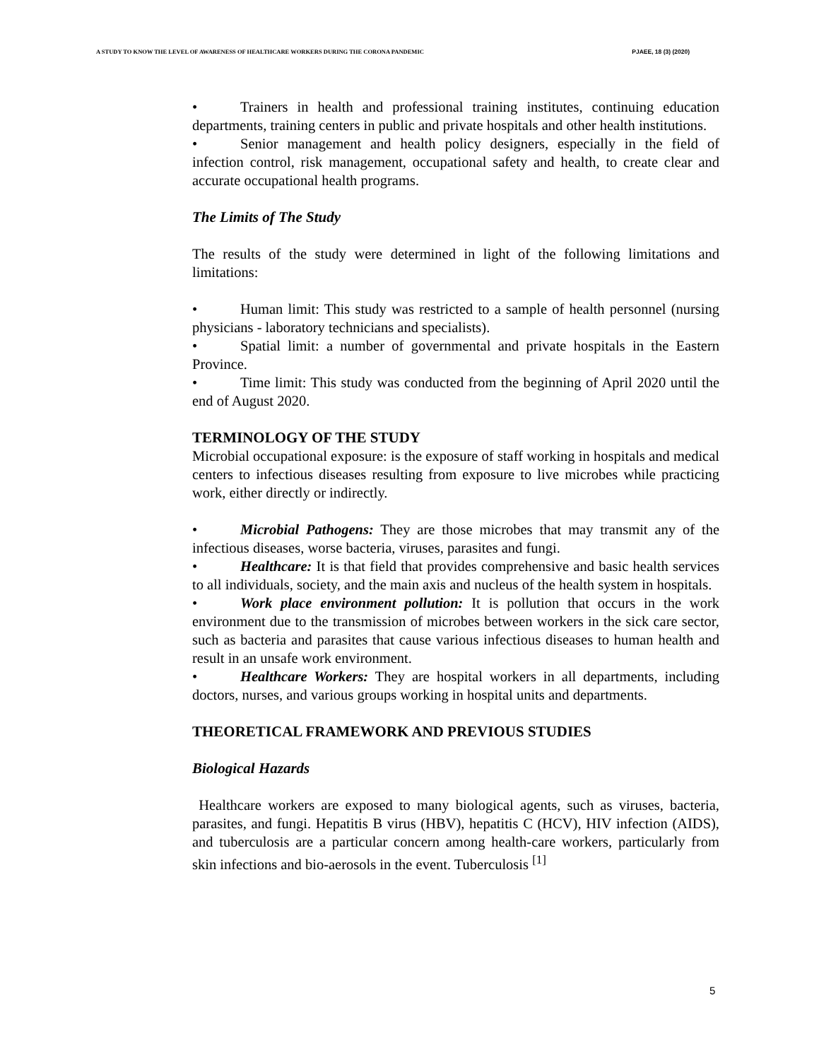A STUDY TO KNOW THE LEVEL OF AWARENESS OF HEALTHCARE WORKERS DURING THE CORONA PANDEMIC PJAEE, 18 (3) (2020)
• Trainers in health and professional training institutes, continuing education departments, training centers in public and private hospitals and other health institutions.
• Senior management and health policy designers, especially in the field of infection control, risk management, occupational safety and health, to create clear and accurate occupational health programs.
The Limits of The Study
The results of the study were determined in light of the following limitations and limitations:
• Human limit: This study was restricted to a sample of health personnel (nursing physicians - laboratory technicians and specialists).
• Spatial limit: a number of governmental and private hospitals in the Eastern Province.
• Time limit: This study was conducted from the beginning of April 2020 until the end of August 2020.
TERMINOLOGY OF THE STUDY
Microbial occupational exposure: is the exposure of staff working in hospitals and medical centers to infectious diseases resulting from exposure to live microbes while practicing work, either directly or indirectly.
• Microbial Pathogens: They are those microbes that may transmit any of the infectious diseases, worse bacteria, viruses, parasites and fungi.
• Healthcare: It is that field that provides comprehensive and basic health services to all individuals, society, and the main axis and nucleus of the health system in hospitals.
• Work place environment pollution: It is pollution that occurs in the work environment due to the transmission of microbes between workers in the sick care sector, such as bacteria and parasites that cause various infectious diseases to human health and result in an unsafe work environment.
• Healthcare Workers: They are hospital workers in all departments, including doctors, nurses, and various groups working in hospital units and departments.
THEORETICAL FRAMEWORK AND PREVIOUS STUDIES
Biological Hazards
Healthcare workers are exposed to many biological agents, such as viruses, bacteria, parasites, and fungi. Hepatitis B virus (HBV), hepatitis C (HCV), HIV infection (AIDS), and tuberculosis are a particular concern among health-care workers, particularly from skin infections and bio-aerosols in the event. Tuberculosis <sup>[1]</sup>
5